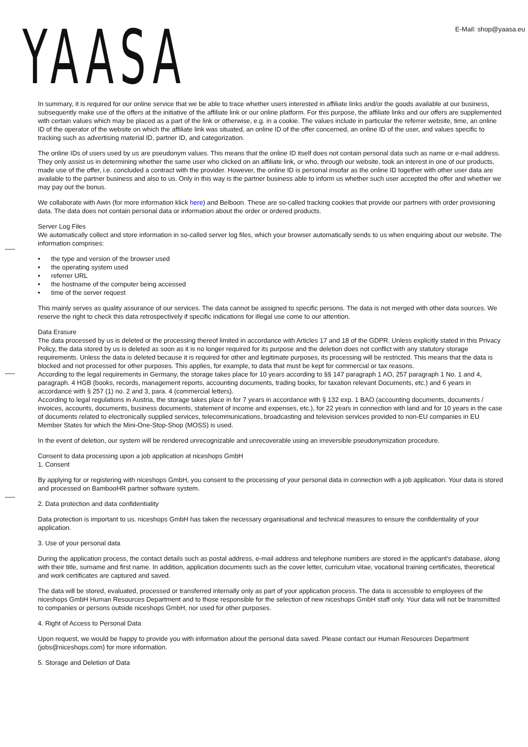YAASA
E-Mail: shop@yaasa.eu
In summary, it is required for our online service that we be able to trace whether users interested in affiliate links and/or the goods available at our business, subsequently make use of the offers at the initiative of the affiliate link or our online platform. For this purpose, the affiliate links and our offers are supplemented with certain values which may be placed as a part of the link or otherwise, e.g. in a cookie. The values include in particular the referrer website, time, an online ID of the operator of the website on which the affiliate link was situated, an online ID of the offer concerned, an online ID of the user, and values specific to tracking such as advertising material ID, partner ID, and categorization.
The online IDs of users used by us are pseudonym values. This means that the online ID itself does not contain personal data such as name or e-mail address. They only assist us in determining whether the same user who clicked on an affiliate link, or who, through our website, took an interest in one of our products, made use of the offer, i.e. concluded a contract with the provider. However, the online ID is personal insofar as the online ID together with other user data are available to the partner business and also to us. Only in this way is the partner business able to inform us whether such user accepted the offer and whether we may pay out the bonus.
We collaborate with Awin (for more information klick here) and Belboon. These are so-called tracking cookies that provide our partners with order provisioning data. The data does not contain personal data or information about the order or ordered products.
Server Log Files
We automatically collect and store information in so-called server log files, which your browser automatically sends to us when enquiring about our website. The information comprises:
• the type and version of the browser used
• the operating system used
• referrer URL
• the hostname of the computer being accessed
• time of the server request
This mainly serves as quality assurance of our services. The data cannot be assigned to specific persons. The data is not merged with other data sources. We reserve the right to check this data retrospectively if specific indications for illegal use come to our attention.
Data Erasure
The data processed by us is deleted or the processing thereof limited in accordance with Articles 17 and 18 of the GDPR. Unless explicitly stated in this Privacy Policy, the data stored by us is deleted as soon as it is no longer required for its purpose and the deletion does not conflict with any statutory storage requirements. Unless the data is deleted because it is required for other and legitimate purposes, its processing will be restricted. This means that the data is blocked and not processed for other purposes. This applies, for example, to data that must be kept for commercial or tax reasons.
According to the legal requirements in Germany, the storage takes place for 10 years according to §§ 147 paragraph 1 AO, 257 paragraph 1 No. 1 and 4, paragraph. 4 HGB (books, records, management reports, accounting documents, trading books, for taxation relevant Documents, etc.) and 6 years in accordance with § 257 (1) no. 2 and 3, para. 4 (commercial letters).
According to legal regulations in Austria, the storage takes place in for 7 years in accordance with § 132 exp. 1 BAO (accounting documents, documents / invoices, accounts, documents, business documents, statement of income and expenses, etc.), for 22 years in connection with land and for 10 years in the case of documents related to electronically supplied services, telecommunications, broadcasting and television services provided to non-EU companies in EU Member States for which the Mini-One-Stop-Shop (MOSS) is used.
In the event of deletion, our system will be rendered unrecognizable and unrecoverable using an irreversible pseudonymization procedure.
Consent to data processing upon a job application at niceshops GmbH
1. Consent
By applying for or registering with niceshops GmbH, you consent to the processing of your personal data in connection with a job application. Your data is stored and processed on BambooHR partner software system.
2. Data protection and data confidentiality
Data protection is important to us. niceshops GmbH has taken the necessary organisational and technical measures to ensure the confidentiality of your application.
3. Use of your personal data
During the application process, the contact details such as postal address, e-mail address and telephone numbers are stored in the applicant's database, along with their title, surname and first name. In addition, application documents such as the cover letter, curriculum vitae, vocational training certificates, theoretical and work certificates are captured and saved.
The data will be stored, evaluated, processed or transferred internally only as part of your application process. The data is accessible to employees of the niceshops GmbH Human Resources Department and to those responsible for the selection of new niceshops GmbH staff only. Your data will not be transmitted to companies or persons outside niceshops GmbH, nor used for other purposes.
4. Right of Access to Personal Data
Upon request, we would be happy to provide you with information about the personal data saved. Please contact our Human Resources Department (jobs@niceshops.com) for more information.
5. Storage and Deletion of Data